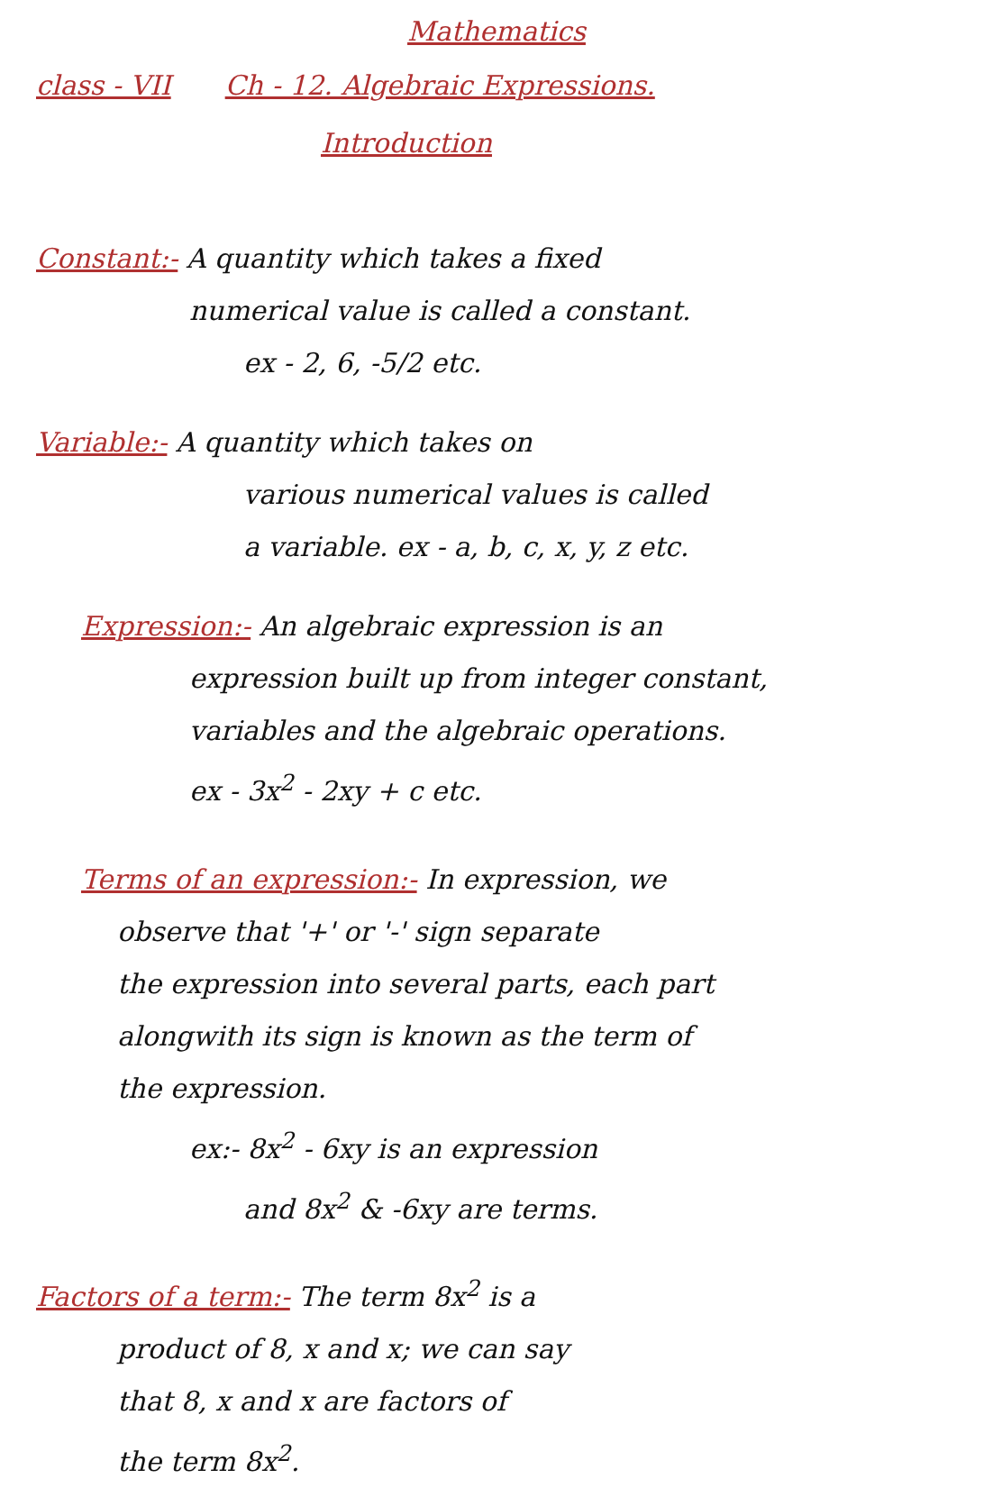Mathematics
class - VII Ch - 12. Algebraic Expressions.
Introduction
Constant:- A quantity which takes a fixed
numerical value is called a constant.
ex - 2, 6, -5/2 etc.
Variable:- A quantity which takes on
various numerical values is called
a variable. ex - a, b, c, x, y, z etc.
Expression:- An algebraic expression is an
expression built up from integer constant,
variables and the algebraic operations.
ex - 3x<sup>2</sup> - 2xy + c etc.
Terms of an expression:- In expression, we
observe that '+' or '-' sign separate
the expression into several parts, each part
alongwith its sign is known as the term of
the expression.
ex:- 8x<sup>2</sup> - 6xy is an expression
and 8x<sup>2</sup> & -6xy are terms.
Factors of a term:- The term 8x<sup>2</sup> is a
product of 8, x and x; we can say
that 8, x and x are factors of
the term 8x<sup>2</sup>.